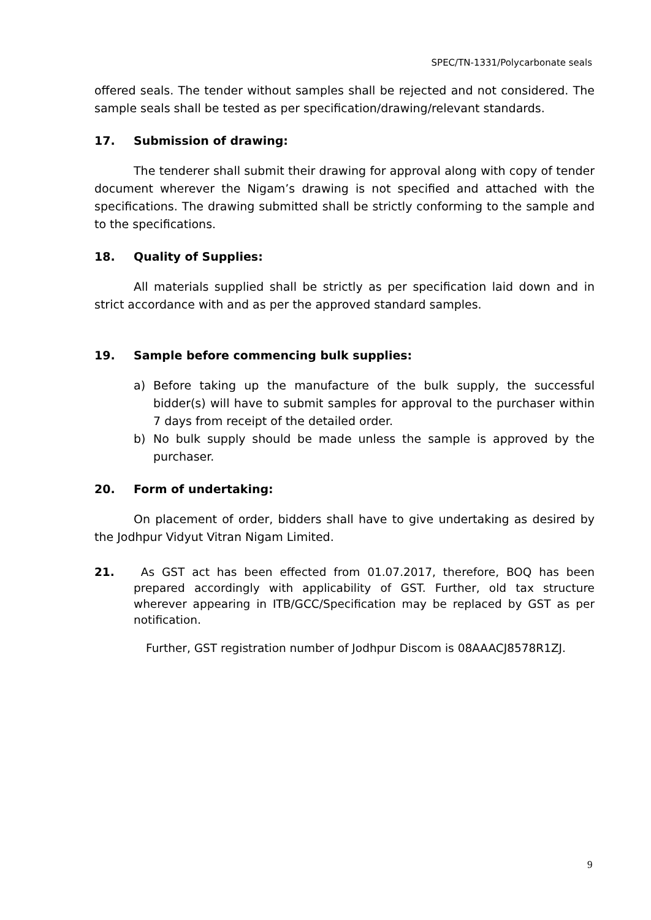SPEC/TN-1331/Polycarbonate seals
offered seals. The tender without samples shall be rejected and not considered. The sample seals shall be tested as per specification/drawing/relevant standards.
17. Submission of drawing:
The tenderer shall submit their drawing for approval along with copy of tender document wherever the Nigam’s drawing is not specified and attached with the specifications. The drawing submitted shall be strictly conforming to the sample and to the specifications.
18. Quality of Supplies:
All materials supplied shall be strictly as per specification laid down and in strict accordance with and as per the approved standard samples.
19. Sample before commencing bulk supplies:
a) Before taking up the manufacture of the bulk supply, the successful bidder(s) will have to submit samples for approval to the purchaser within 7 days from receipt of the detailed order.
b) No bulk supply should be made unless the sample is approved by the purchaser.
20. Form of undertaking:
On placement of order, bidders shall have to give undertaking as desired by the Jodhpur Vidyut Vitran Nigam Limited.
21. As GST act has been effected from 01.07.2017, therefore, BOQ has been prepared accordingly with applicability of GST. Further, old tax structure wherever appearing in ITB/GCC/Specification may be replaced by GST as per notification.
Further, GST registration number of Jodhpur Discom is 08AAACJ8578R1ZJ.
9